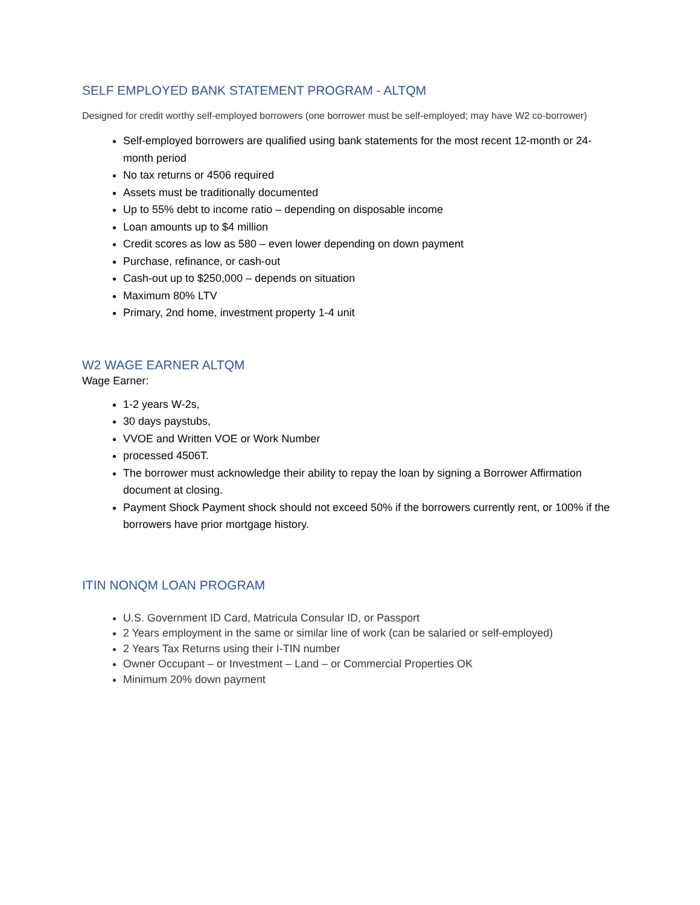SELF EMPLOYED BANK STATEMENT PROGRAM - ALTQM
Designed for credit worthy self-employed borrowers (one borrower must be self-employed; may have W2 co-borrower)
Self-employed borrowers are qualified using bank statements for the most recent 12-month or 24-month period
No tax returns or 4506 required
Assets must be traditionally documented
Up to 55% debt to income ratio – depending on disposable income
Loan amounts up to $4 million
Credit scores as low as 580 – even lower depending on down payment
Purchase, refinance, or cash-out
Cash-out up to $250,000 – depends on situation
Maximum 80% LTV
Primary, 2nd home, investment property 1-4 unit
W2 WAGE EARNER ALTQM
Wage Earner:
1-2 years W-2s,
30 days paystubs,
VVOE and Written VOE or Work Number
processed 4506T.
The borrower must acknowledge their ability to repay the loan by signing a Borrower Affirmation document at closing.
Payment Shock Payment shock should not exceed 50% if the borrowers currently rent, or 100% if the borrowers have prior mortgage history.
ITIN NONQM LOAN PROGRAM
U.S. Government ID Card, Matricula Consular ID, or Passport
2 Years employment in the same or similar line of work (can be salaried or self-employed)
2 Years Tax Returns using their I-TIN number
Owner Occupant – or Investment – Land – or Commercial Properties OK
Minimum 20% down payment